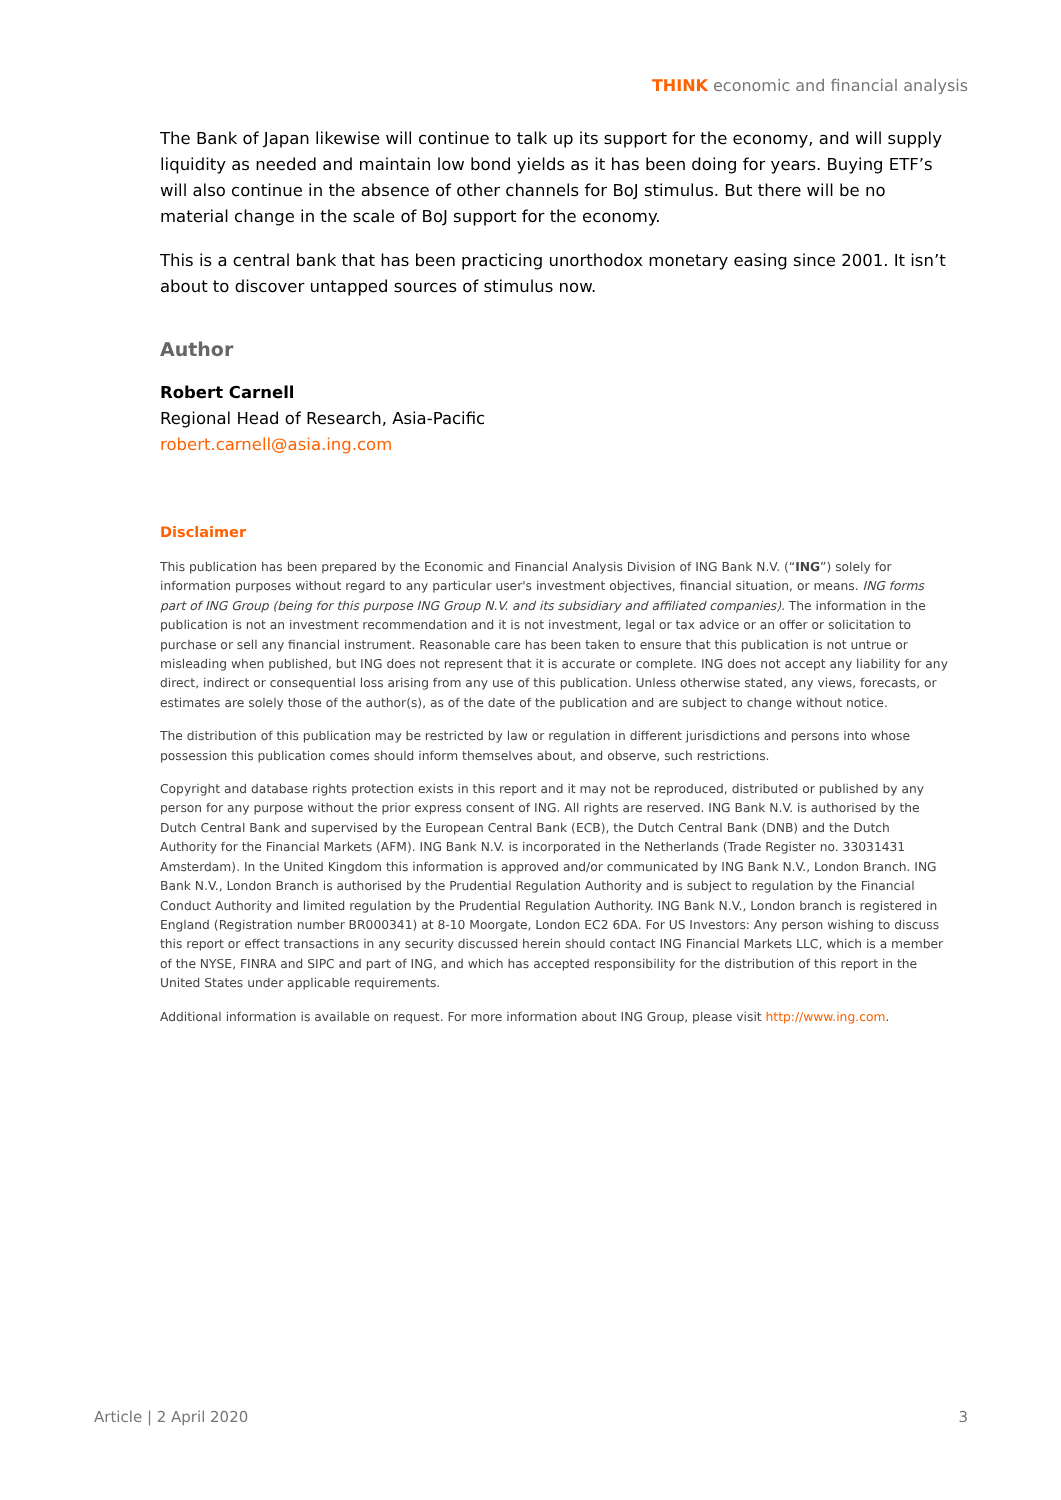THINK economic and financial analysis
The Bank of Japan likewise will continue to talk up its support for the economy, and will supply liquidity as needed and maintain low bond yields as it has been doing for years. Buying ETF’s will also continue in the absence of other channels for BoJ stimulus. But there will be no material change in the scale of BoJ support for the economy.
This is a central bank that has been practicing unorthodox monetary easing since 2001. It isn’t about to discover untapped sources of stimulus now.
Author
Robert Carnell
Regional Head of Research, Asia-Pacific
robert.carnell@asia.ing.com
Disclaimer
This publication has been prepared by the Economic and Financial Analysis Division of ING Bank N.V. (“ING”) solely for information purposes without regard to any particular user's investment objectives, financial situation, or means. ING forms part of ING Group (being for this purpose ING Group N.V. and its subsidiary and affiliated companies). The information in the publication is not an investment recommendation and it is not investment, legal or tax advice or an offer or solicitation to purchase or sell any financial instrument. Reasonable care has been taken to ensure that this publication is not untrue or misleading when published, but ING does not represent that it is accurate or complete. ING does not accept any liability for any direct, indirect or consequential loss arising from any use of this publication. Unless otherwise stated, any views, forecasts, or estimates are solely those of the author(s), as of the date of the publication and are subject to change without notice.
The distribution of this publication may be restricted by law or regulation in different jurisdictions and persons into whose possession this publication comes should inform themselves about, and observe, such restrictions.
Copyright and database rights protection exists in this report and it may not be reproduced, distributed or published by any person for any purpose without the prior express consent of ING. All rights are reserved. ING Bank N.V. is authorised by the Dutch Central Bank and supervised by the European Central Bank (ECB), the Dutch Central Bank (DNB) and the Dutch Authority for the Financial Markets (AFM). ING Bank N.V. is incorporated in the Netherlands (Trade Register no. 33031431 Amsterdam). In the United Kingdom this information is approved and/or communicated by ING Bank N.V., London Branch. ING Bank N.V., London Branch is authorised by the Prudential Regulation Authority and is subject to regulation by the Financial Conduct Authority and limited regulation by the Prudential Regulation Authority. ING Bank N.V., London branch is registered in England (Registration number BR000341) at 8-10 Moorgate, London EC2 6DA. For US Investors: Any person wishing to discuss this report or effect transactions in any security discussed herein should contact ING Financial Markets LLC, which is a member of the NYSE, FINRA and SIPC and part of ING, and which has accepted responsibility for the distribution of this report in the United States under applicable requirements.
Additional information is available on request. For more information about ING Group, please visit http://www.ing.com.
Article | 2 April 2020 3